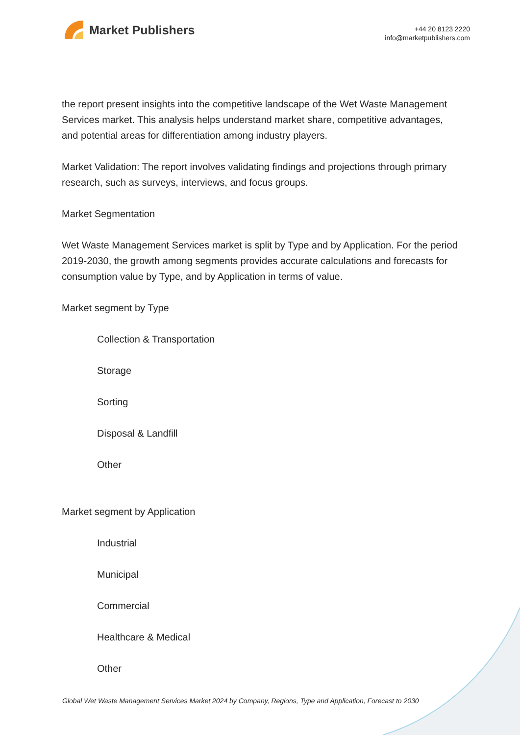Market Publishers
+44 20 8123 2220
info@marketpublishers.com
the report present insights into the competitive landscape of the Wet Waste Management Services market. This analysis helps understand market share, competitive advantages, and potential areas for differentiation among industry players.
Market Validation: The report involves validating findings and projections through primary research, such as surveys, interviews, and focus groups.
Market Segmentation
Wet Waste Management Services market is split by Type and by Application. For the period 2019-2030, the growth among segments provides accurate calculations and forecasts for consumption value by Type, and by Application in terms of value.
Market segment by Type
Collection & Transportation
Storage
Sorting
Disposal & Landfill
Other
Market segment by Application
Industrial
Municipal
Commercial
Healthcare & Medical
Other
Global Wet Waste Management Services Market 2024 by Company, Regions, Type and Application, Forecast to 2030